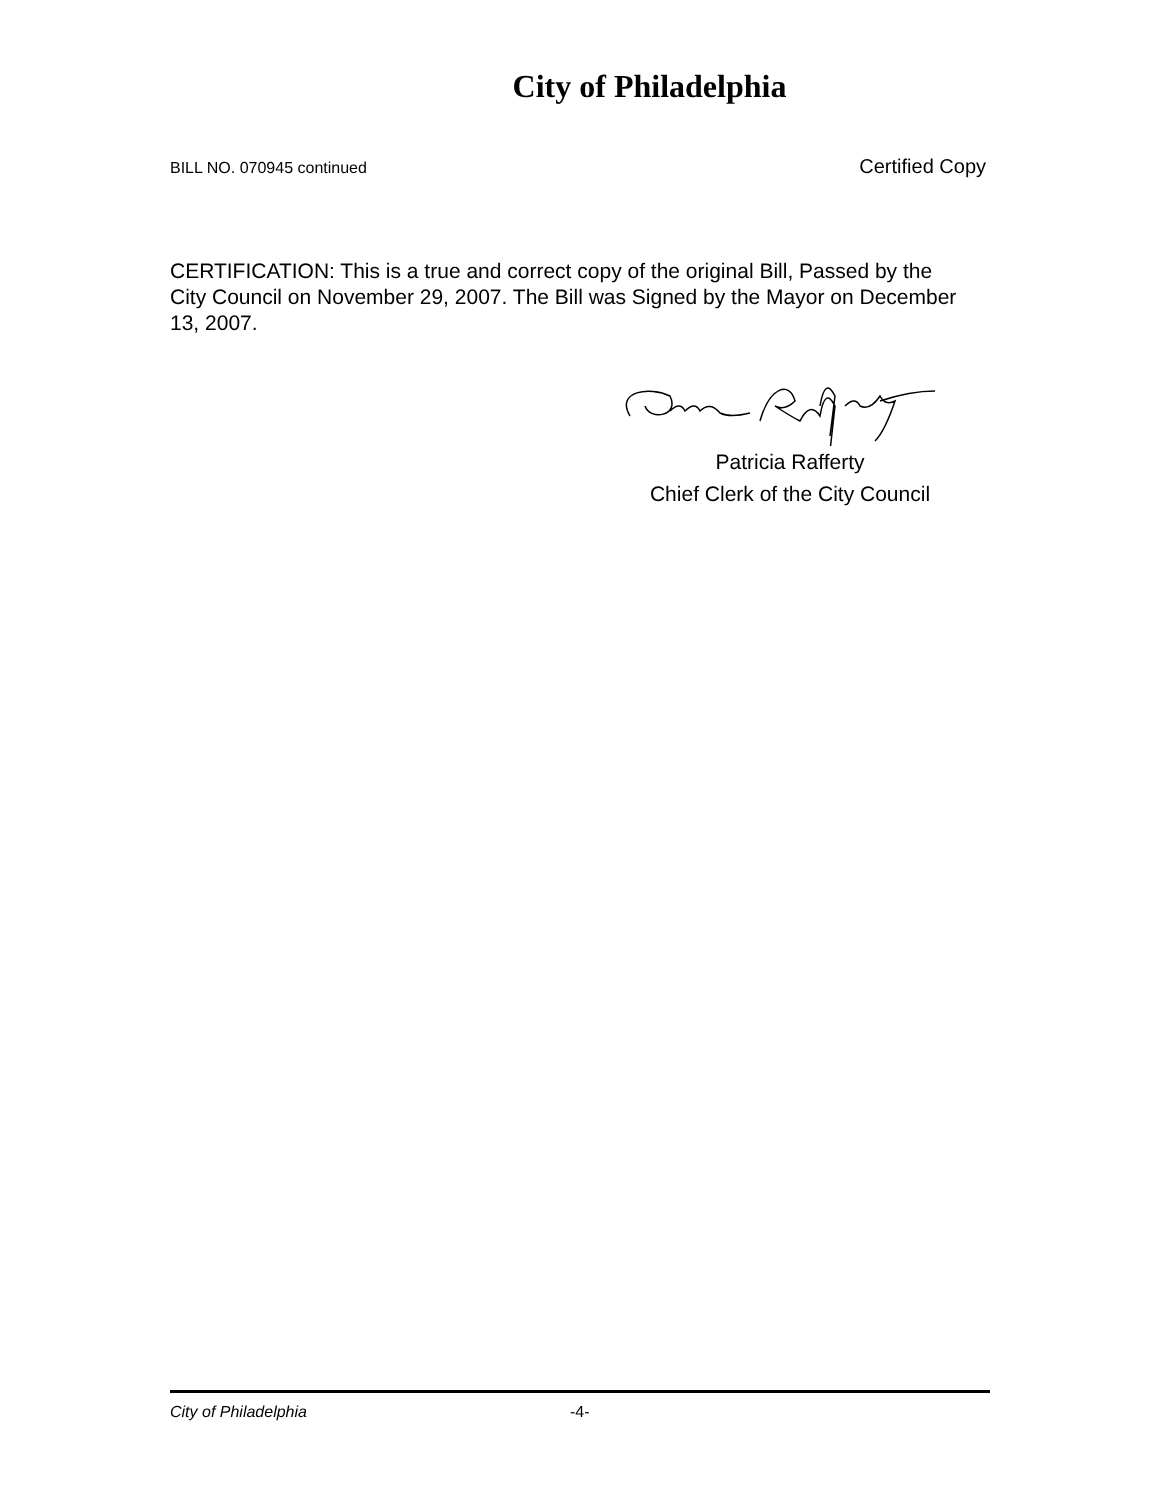City of Philadelphia
BILL NO. 070945 continued Certified Copy
CERTIFICATION: This is a true and correct copy of the original Bill, Passed by the City Council on November 29, 2007. The Bill was Signed by the Mayor on December 13, 2007.
Patricia Rafferty
Chief Clerk of the City Council
City of Philadelphia -4-